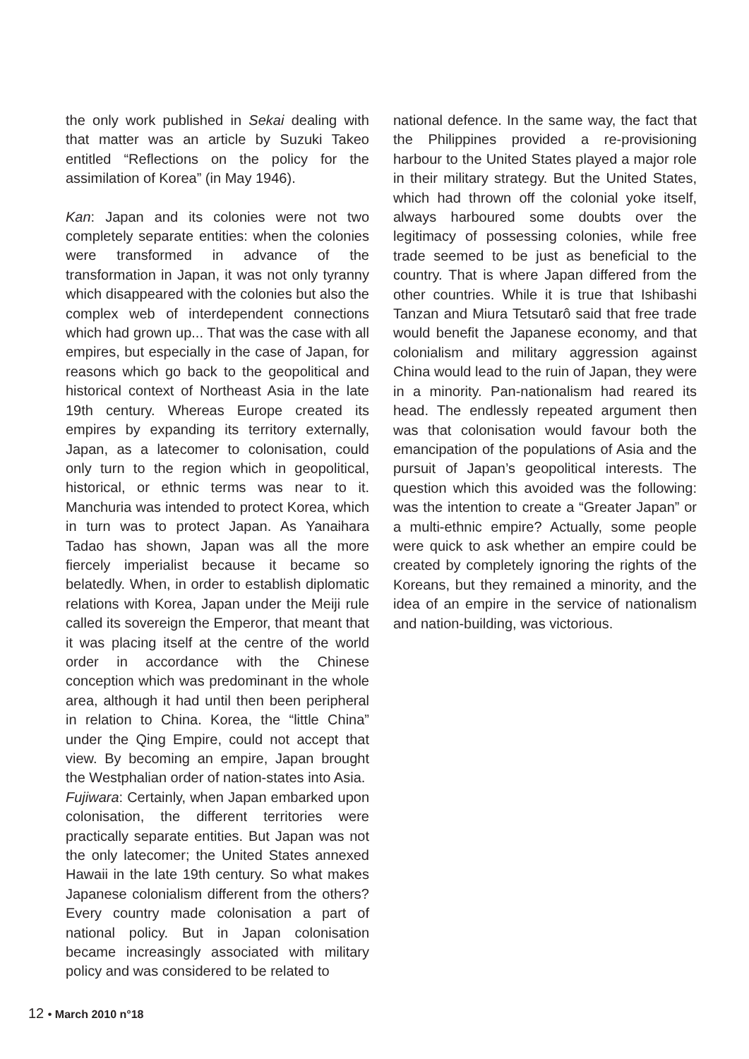the only work published in Sekai dealing with that matter was an article by Suzuki Takeo entitled “Reflections on the policy for the assimilation of Korea” (in May 1946).
Kan: Japan and its colonies were not two completely separate entities: when the colonies were transformed in advance of the transformation in Japan, it was not only tyranny which disappeared with the colonies but also the complex web of interdependent connections which had grown up... That was the case with all empires, but especially in the case of Japan, for reasons which go back to the geopolitical and historical context of Northeast Asia in the late 19th century. Whereas Europe created its empires by expanding its territory externally, Japan, as a latecomer to colonisation, could only turn to the region which in geopolitical, historical, or ethnic terms was near to it. Manchuria was intended to protect Korea, which in turn was to protect Japan. As Yanaihara Tadao has shown, Japan was all the more fiercely imperialist because it became so belatedly. When, in order to establish diplomatic relations with Korea, Japan under the Meiji rule called its sovereign the Emperor, that meant that it was placing itself at the centre of the world order in accordance with the Chinese conception which was predominant in the whole area, although it had until then been peripheral in relation to China. Korea, the “little China” under the Qing Empire, could not accept that view. By becoming an empire, Japan brought the Westphalian order of nation-states into Asia.
Fujiwara: Certainly, when Japan embarked upon colonisation, the different territories were practically separate entities. But Japan was not the only latecomer; the United States annexed Hawaii in the late 19th century. So what makes Japanese colonialism different from the others? Every country made colonisation a part of national policy. But in Japan colonisation became increasingly associated with military policy and was considered to be related to
national defence. In the same way, the fact that the Philippines provided a re-provisioning harbour to the United States played a major role in their military strategy. But the United States, which had thrown off the colonial yoke itself, always harboured some doubts over the legitimacy of possessing colonies, while free trade seemed to be just as beneficial to the country. That is where Japan differed from the other countries. While it is true that Ishibashi Tanzan and Miura Tetsutarô said that free trade would benefit the Japanese economy, and that colonialism and military aggression against China would lead to the ruin of Japan, they were in a minority. Pan-nationalism had reared its head. The endlessly repeated argument then was that colonisation would favour both the emancipation of the populations of Asia and the pursuit of Japan’s geopolitical interests. The question which this avoided was the following: was the intention to create a “Greater Japan” or a multi-ethnic empire? Actually, some people were quick to ask whether an empire could be created by completely ignoring the rights of the Koreans, but they remained a minority, and the idea of an empire in the service of nationalism and nation-building, was victorious.
12 • March 2010 n°18